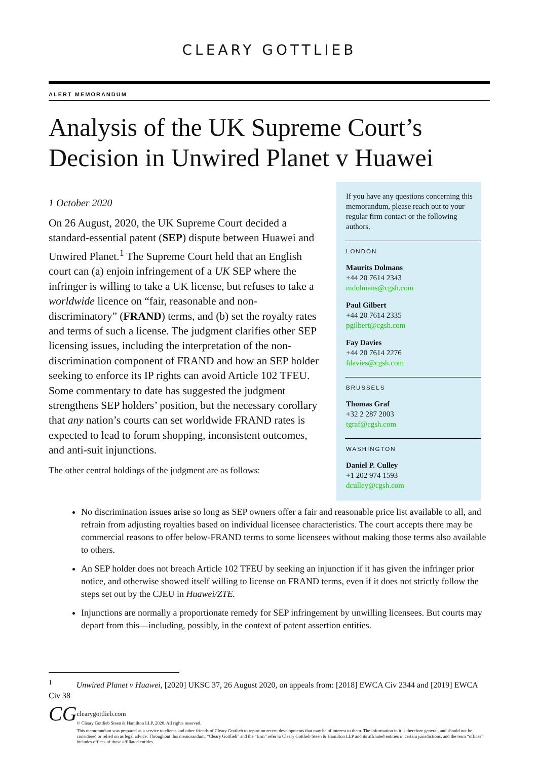CLEARY GOTTLIEB
ALERT MEMORANDUM
Analysis of the UK Supreme Court’s Decision in Unwired Planet v Huawei
1 October 2020
On 26 August, 2020, the UK Supreme Court decided a standard-essential patent (SEP) dispute between Huawei and Unwired Planet.<sup>1</sup> The Supreme Court held that an English court can (a) enjoin infringement of a UK SEP where the infringer is willing to take a UK license, but refuses to take a worldwide licence on “fair, reasonable and non-discriminatory” (FRAND) terms, and (b) set the royalty rates and terms of such a license. The judgment clarifies other SEP licensing issues, including the interpretation of the non-discrimination component of FRAND and how an SEP holder seeking to enforce its IP rights can avoid Article 102 TFEU. Some commentary to date has suggested the judgment strengthens SEP holders’ position, but the necessary corollary that any nation’s courts can set worldwide FRAND rates is expected to lead to forum shopping, inconsistent outcomes, and anti-suit injunctions.
The other central holdings of the judgment are as follows:
If you have any questions concerning this memorandum, please reach out to your regular firm contact or the following authors.
LONDON
Maurits Dolmans
+44 20 7614 2343
mdolmans@cgsh.com
Paul Gilbert
+44 20 7614 2335
pgilbert@cgsh.com
Fay Davies
+44 20 7614 2276
fdavies@cgsh.com
BRUSSELS
Thomas Graf
+32 2 287 2003
tgraf@cgsh.com
WASHINGTON
Daniel P. Culley
+1 202 974 1593
dculley@cgsh.com
No discrimination issues arise so long as SEP owners offer a fair and reasonable price list available to all, and refrain from adjusting royalties based on individual licensee characteristics. The court accepts there may be commercial reasons to offer below-FRAND terms to some licensees without making those terms also available to others.
An SEP holder does not breach Article 102 TFEU by seeking an injunction if it has given the infringer prior notice, and otherwise showed itself willing to license on FRAND terms, even if it does not strictly follow the steps set out by the CJEU in Huawei/ZTE.
Injunctions are normally a proportionate remedy for SEP infringement by unwilling licensees. But courts may depart from this—including, possibly, in the context of patent assertion entities.
<sup>1</sup> Unwired Planet v Huawei, [2020] UKSC 37, 26 August 2020, on appeals from: [2018] EWCA Civ 2344 and [2019] EWCA Civ 38
CG
clearygottlieb.com
© Cleary Gottlieb Steen & Hamilton LLP, 2020. All rights reserved.
This memorandum was prepared as a service to clients and other friends of Cleary Gottlieb to report on recent developments that may be of interest to them. The information in it is therefore general, and should not be considered or relied on as legal advice. Throughout this memorandum, “Cleary Gottlieb” and the “firm” refer to Cleary Gottlieb Steen & Hamilton LLP and its affiliated entities in certain jurisdictions, and the term “offices” includes offices of those affiliated entities.